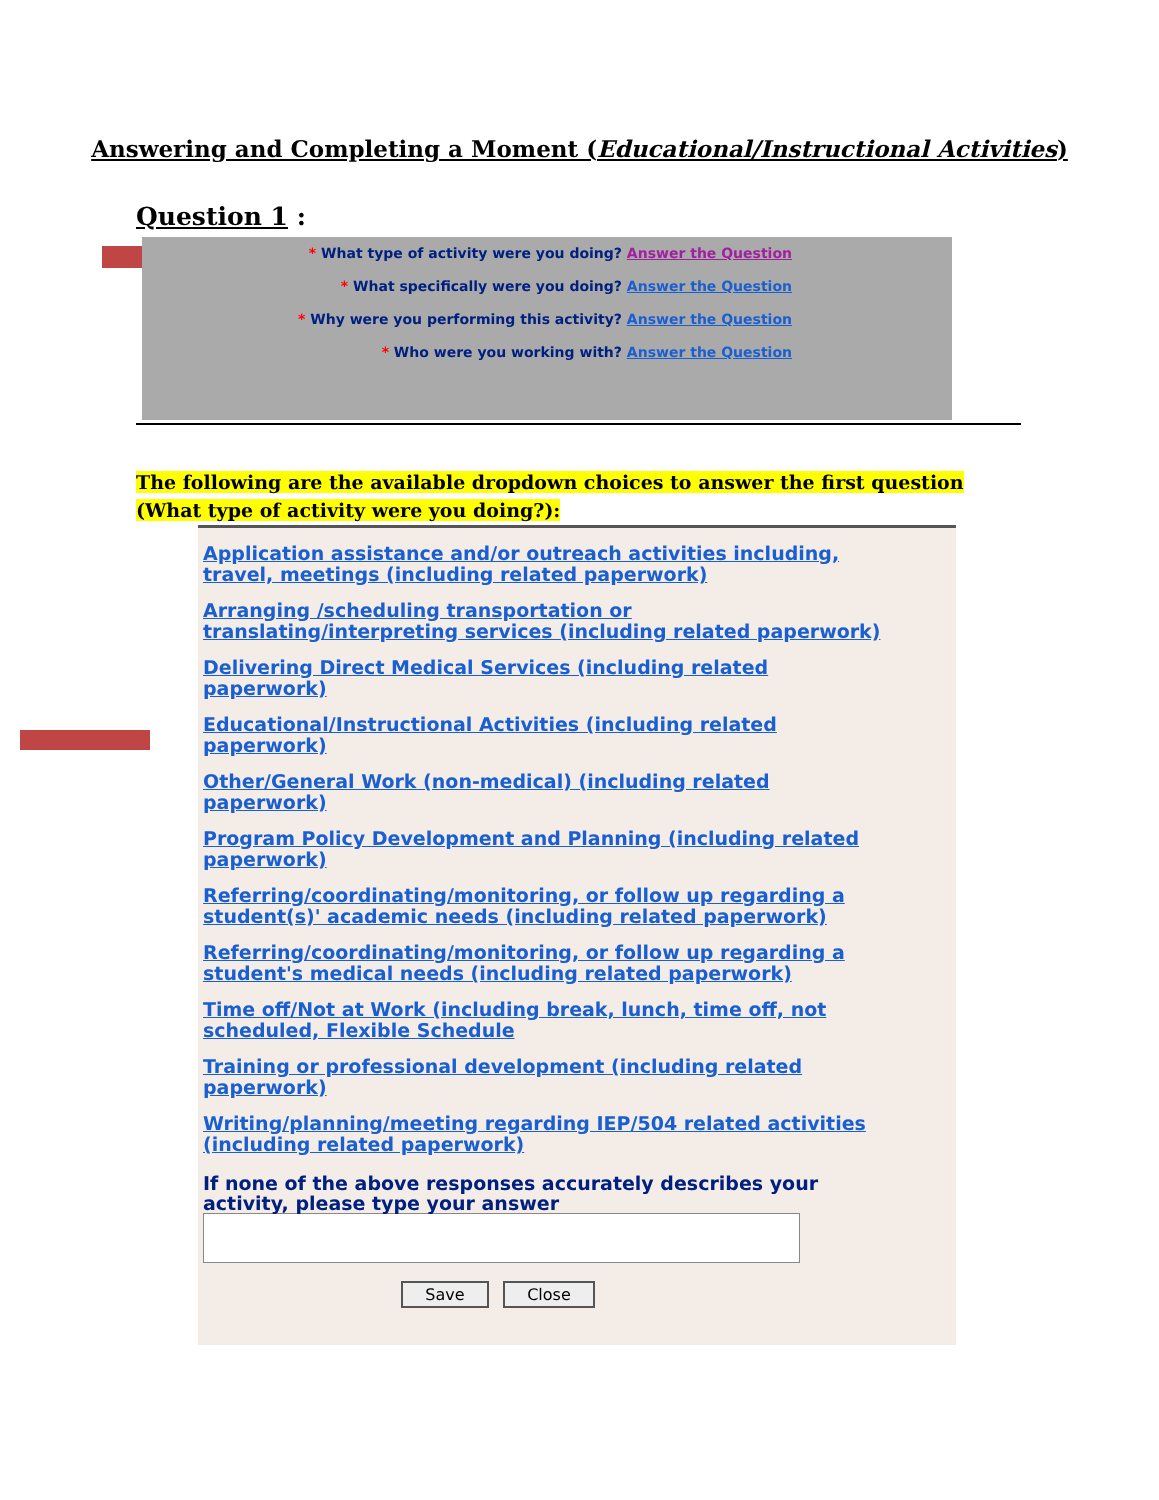Answering and Completing a Moment (Educational/Instructional Activities)
Question 1 :
* What type of activity were you doing? Answer the Question
* What specifically were you doing? Answer the Question
* Why were you performing this activity? Answer the Question
* Who were you working with? Answer the Question
The following are the available dropdown choices to answer the first question
(What type of activity were you doing?):
Application assistance and/or outreach activities including, travel, meetings (including related paperwork)
Arranging /scheduling transportation or translating/interpreting services (including related paperwork)
Delivering Direct Medical Services (including related paperwork)
Educational/Instructional Activities (including related paperwork)
Other/General Work (non-medical) (including related paperwork)
Program Policy Development and Planning (including related paperwork)
Referring/coordinating/monitoring, or follow up regarding a student(s)' academic needs (including related paperwork)
Referring/coordinating/monitoring, or follow up regarding a student's medical needs (including related paperwork)
Time off/Not at Work (including break, lunch, time off, not scheduled, Flexible Schedule
Training or professional development (including related paperwork)
Writing/planning/meeting regarding IEP/504 related activities (including related paperwork)
If none of the above responses accurately describes your activity, please type your answer
Save Close